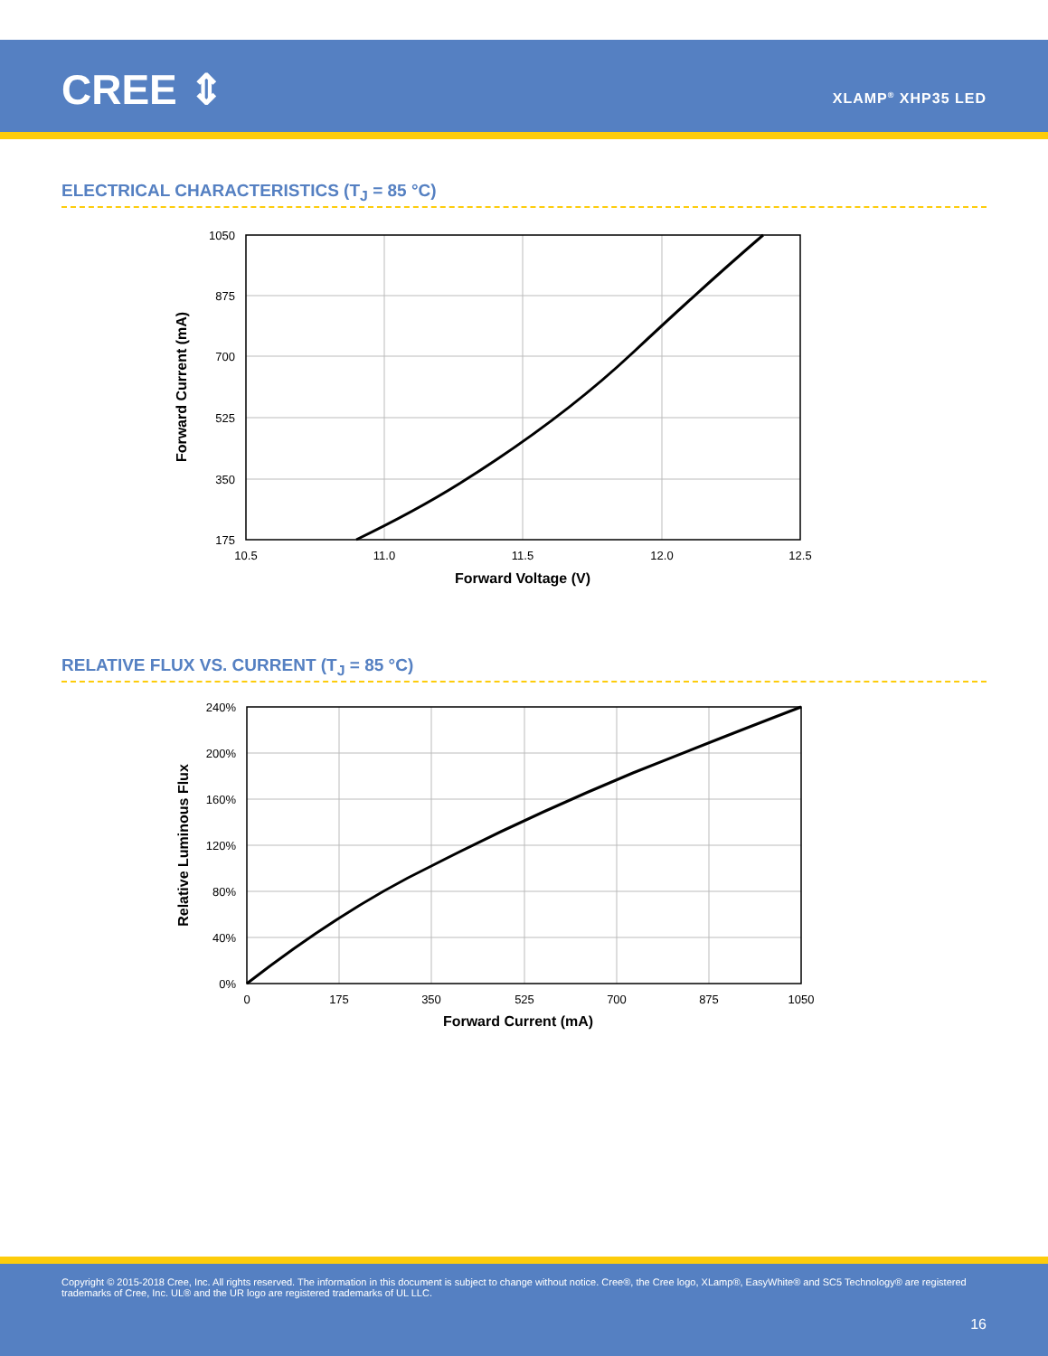CREE ⇕ XLAMP<sup>®</sup> XHP35 LED
ELECTRICAL CHARACTERISTICS (T<sub>J</sub> = 85 °C)
1050
875
700
525
350
175
10.5
11.0
11.5
12.0
12.5
Forward Voltage (V)
Forward Current (mA)
RELATIVE FLUX VS. CURRENT (T<sub>J</sub> = 85 °C)
240%
200%
160%
120%
80%
40%
0%
0
175
350
525
700
875
1050
Forward Current (mA)
Relative Luminous Flux
Copyright © 2015-2018 Cree, Inc. All rights reserved. The information in this document is subject to change without notice. Cree®, the Cree logo, XLamp®, EasyWhite® and SC5 Technology® are registered trademarks of Cree, Inc. UL® and the UR logo are registered trademarks of UL LLC.
16